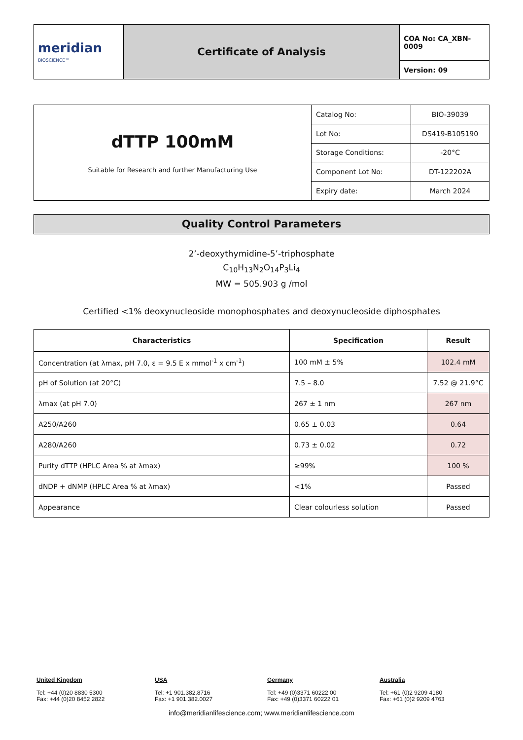| meridian BIOSCIENCE™ | Certificate of Analysis | COA No: CA_XBN-0009 |
| | | Version: 09 |
| dTTP 100mM Suitable for Research and further Manufacturing Use | Catalog No: | BIO-39039 |
| | Lot No: | DS419-B105190 |
| | Storage Conditions: | -20°C |
| | Component Lot No: | DT-122202A |
| | Expiry date: | March 2024 |
Quality Control Parameters
2’-deoxythymidine-5’-triphosphate
C<sub>10</sub>H<sub>13</sub>N<sub>2</sub>O<sub>14</sub>P<sub>3</sub>Li<sub>4</sub>
MW = 505.903 g /mol
Certified <1% deoxynucleoside monophosphates and deoxynucleoside diphosphates
| Characteristics | Specification | Result |
| --- | --- | --- |
| Concentration (at λmax, pH 7.0, ε = 9.5 E x mmol<sup>-1</sup> x cm<sup>-1</sup>) | 100 mM ± 5% | 102.4 mM |
| pH of Solution (at 20°C) | 7.5 – 8.0 | 7.52 @ 21.9°C |
| λmax (at pH 7.0) | 267 ± 1 nm | 267 nm |
| A250/A260 | 0.65 ± 0.03 | 0.64 |
| A280/A260 | 0.73 ± 0.02 | 0.72 |
| Purity dTTP (HPLC Area % at λmax) | ≥99% | 100 % |
| dNDP + dNMP (HPLC Area % at λmax) | <1% | Passed |
| Appearance | Clear colourless solution | Passed |
United Kingdom
Tel: +44 (0)20 8830 5300
Fax: +44 (0)20 8452 2822
USA
Tel: +1 901.382.8716
Fax: +1 901.382.0027
Germany
Tel: +49 (0)3371 60222 00
Fax: +49 (0)3371 60222 01
Australia
Tel: +61 (0)2 9209 4180
Fax: +61 (0)2 9209 4763
info@meridianlifescience.com; www.meridianlifescience.com